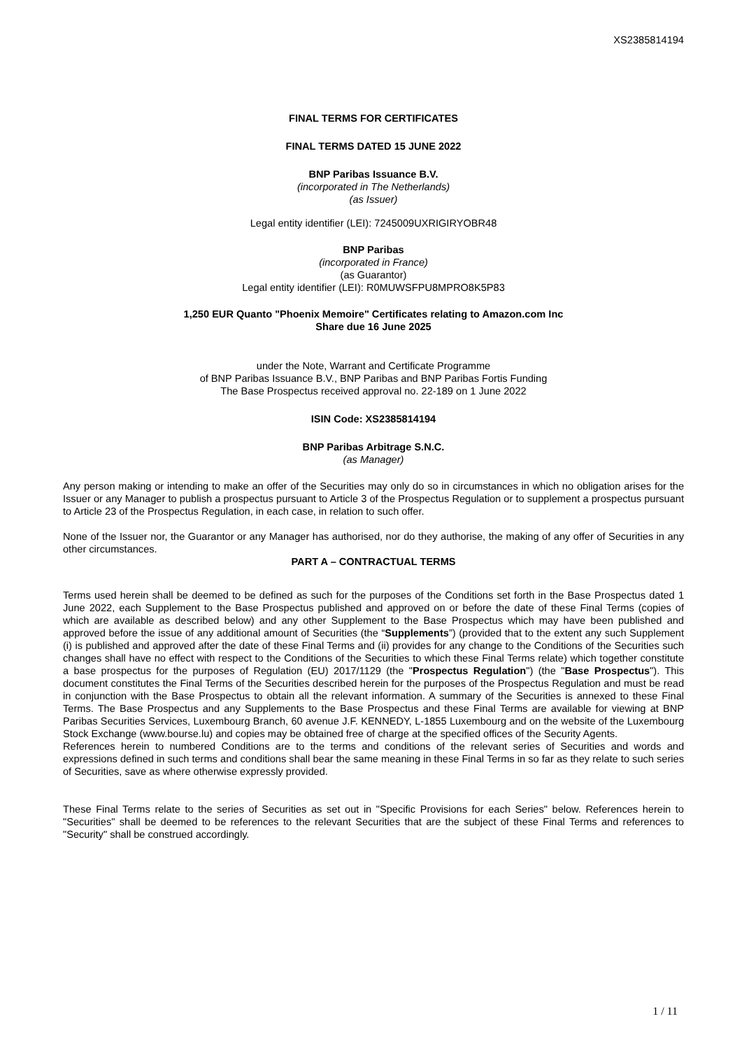XS2385814194
FINAL TERMS FOR CERTIFICATES
FINAL TERMS DATED 15 JUNE 2022
BNP Paribas Issuance B.V.
(incorporated in The Netherlands)
(as Issuer)
Legal entity identifier (LEI): 7245009UXRIGIRYOBR48
BNP Paribas
(incorporated in France)
(as Guarantor)
Legal entity identifier (LEI): R0MUWSFPU8MPRO8K5P83
1,250 EUR Quanto "Phoenix Memoire" Certificates relating to Amazon.com Inc
Share due 16 June 2025
under the Note, Warrant and Certificate Programme
of BNP Paribas Issuance B.V., BNP Paribas and BNP Paribas Fortis Funding
The Base Prospectus received approval no. 22-189 on 1 June 2022
ISIN Code: XS2385814194
BNP Paribas Arbitrage S.N.C.
(as Manager)
Any person making or intending to make an offer of the Securities may only do so in circumstances in which no obligation arises for the Issuer or any Manager to publish a prospectus pursuant to Article 3 of the Prospectus Regulation or to supplement a prospectus pursuant to Article 23 of the Prospectus Regulation, in each case, in relation to such offer.
None of the Issuer nor, the Guarantor or any Manager has authorised, nor do they authorise, the making of any offer of Securities in any other circumstances.
PART A – CONTRACTUAL TERMS
Terms used herein shall be deemed to be defined as such for the purposes of the Conditions set forth in the Base Prospectus dated 1 June 2022, each Supplement to the Base Prospectus published and approved on or before the date of these Final Terms (copies of which are available as described below) and any other Supplement to the Base Prospectus which may have been published and approved before the issue of any additional amount of Securities (the “Supplements”) (provided that to the extent any such Supplement (i) is published and approved after the date of these Final Terms and (ii) provides for any change to the Conditions of the Securities such changes shall have no effect with respect to the Conditions of the Securities to which these Final Terms relate) which together constitute a base prospectus for the purposes of Regulation (EU) 2017/1129 (the "Prospectus Regulation") (the "Base Prospectus"). This document constitutes the Final Terms of the Securities described herein for the purposes of the Prospectus Regulation and must be read in conjunction with the Base Prospectus to obtain all the relevant information. A summary of the Securities is annexed to these Final Terms. The Base Prospectus and any Supplements to the Base Prospectus and these Final Terms are available for viewing at BNP Paribas Securities Services, Luxembourg Branch, 60 avenue J.F. KENNEDY, L-1855 Luxembourg and on the website of the Luxembourg Stock Exchange (www.bourse.lu) and copies may be obtained free of charge at the specified offices of the Security Agents.
References herein to numbered Conditions are to the terms and conditions of the relevant series of Securities and words and expressions defined in such terms and conditions shall bear the same meaning in these Final Terms in so far as they relate to such series of Securities, save as where otherwise expressly provided.
These Final Terms relate to the series of Securities as set out in "Specific Provisions for each Series" below. References herein to "Securities" shall be deemed to be references to the relevant Securities that are the subject of these Final Terms and references to "Security" shall be construed accordingly.
1 / 11